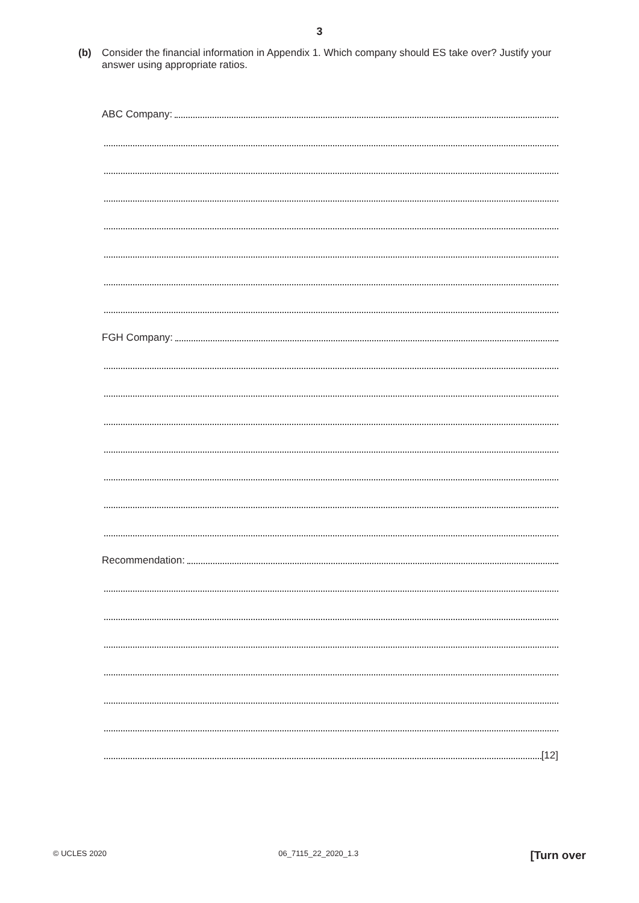3
(b) Consider the financial information in Appendix 1. Which company should ES take over? Justify your answer using appropriate ratios.
ABC Company:
FGH Company:
Recommendation:
[12]
© UCLES 2020 06_7115_22_2020_1.3 [Turn over